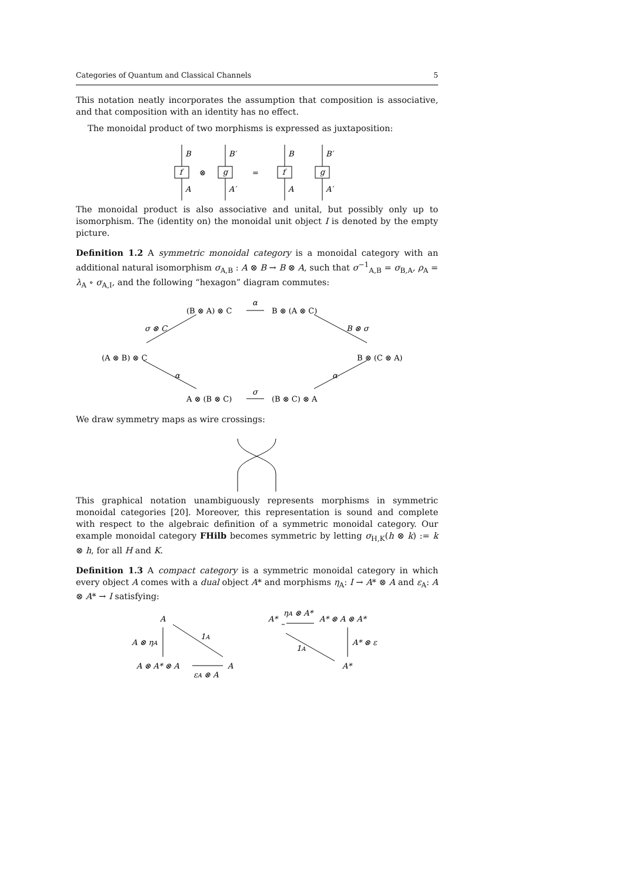Categories of Quantum and Classical Channels 5
This notation neatly incorporates the assumption that composition is associative, and that composition with an identity has no effect.
The monoidal product of two morphisms is expressed as juxtaposition:
f
g
f
g
B
B′
B
B′
A
A′
A
A′
⊗
=
The monoidal product is also associative and unital, but possibly only up to isomorphism. The (identity on) the monoidal unit object I is denoted by the empty picture.
Definition 1.2 A symmetric monoidal category is a monoidal category with an additional natural isomorphism σ<sub>A,B</sub> : A ⊗ B → B ⊗ A, such that σ<sup>−1</sup><sub>A,B</sub> = σ<sub>B,A</sub>, ρ<sub>A</sub> = λ<sub>A</sub> ∘ σ<sub>A,I</sub>, and the following “hexagon” diagram commutes:
(B ⊗ A) ⊗ C
B ⊗ (A ⊗ C)
α
σ ⊗ C
B ⊗ σ
(A ⊗ B) ⊗ C
B ⊗ (C ⊗ A)
α
α
A ⊗ (B ⊗ C)
σ
(B ⊗ C) ⊗ A
We draw symmetry maps as wire crossings:
This graphical notation unambiguously represents morphisms in symmetric monoidal categories [20]. Moreover, this representation is sound and complete with respect to the algebraic definition of a symmetric monoidal category. Our example monoidal category FHilb becomes symmetric by letting σ<sub>H,K</sub>(h ⊗ k) := k ⊗ h, for all H and K.
Definition 1.3 A compact category is a symmetric monoidal category in which every object A comes with a dual object A* and morphisms η<sub>A</sub>: I → A* ⊗ A and ε<sub>A</sub>: A ⊗ A* → I satisfying:
A
A ⊗ ηA
1A
A ⊗ A* ⊗ A
A
εA ⊗ A
A*
ηA ⊗ A*
A* ⊗ A ⊗ A*
A* ⊗ ε
1A
A*